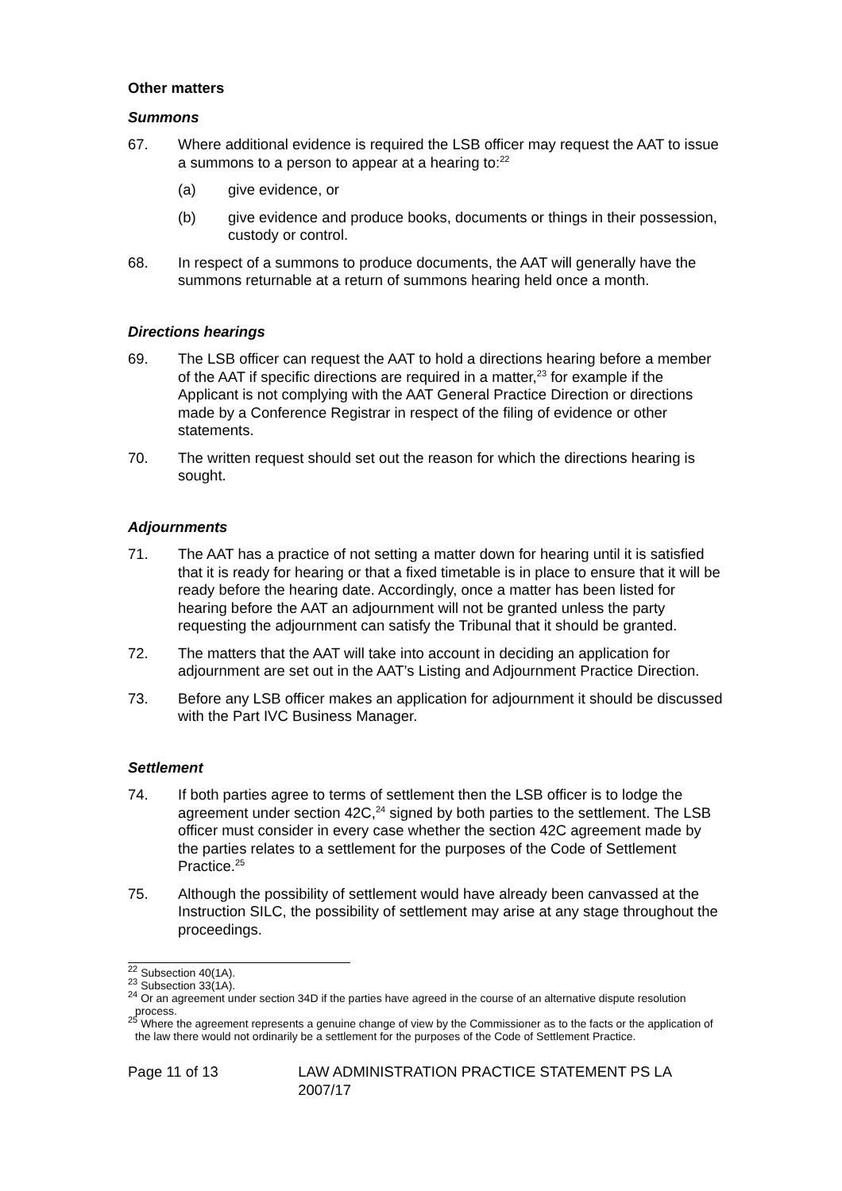Other matters
Summons
67. Where additional evidence is required the LSB officer may request the AAT to issue a summons to a person to appear at a hearing to:<sup>22</sup>
(a) give evidence, or
(b) give evidence and produce books, documents or things in their possession, custody or control.
68. In respect of a summons to produce documents, the AAT will generally have the summons returnable at a return of summons hearing held once a month.
Directions hearings
69. The LSB officer can request the AAT to hold a directions hearing before a member of the AAT if specific directions are required in a matter,<sup>23</sup> for example if the Applicant is not complying with the AAT General Practice Direction or directions made by a Conference Registrar in respect of the filing of evidence or other statements.
70. The written request should set out the reason for which the directions hearing is sought.
Adjournments
71. The AAT has a practice of not setting a matter down for hearing until it is satisfied that it is ready for hearing or that a fixed timetable is in place to ensure that it will be ready before the hearing date. Accordingly, once a matter has been listed for hearing before the AAT an adjournment will not be granted unless the party requesting the adjournment can satisfy the Tribunal that it should be granted.
72. The matters that the AAT will take into account in deciding an application for adjournment are set out in the AAT’s Listing and Adjournment Practice Direction.
73. Before any LSB officer makes an application for adjournment it should be discussed with the Part IVC Business Manager.
Settlement
74. If both parties agree to terms of settlement then the LSB officer is to lodge the agreement under section 42C,<sup>24</sup> signed by both parties to the settlement. The LSB officer must consider in every case whether the section 42C agreement made by the parties relates to a settlement for the purposes of the Code of Settlement Practice.<sup>25</sup>
75. Although the possibility of settlement would have already been canvassed at the Instruction SILC, the possibility of settlement may arise at any stage throughout the proceedings.
<sup>22</sup> Subsection 40(1A).
<sup>23</sup> Subsection 33(1A).
<sup>24</sup> Or an agreement under section 34D if the parties have agreed in the course of an alternative dispute resolution process.
<sup>25</sup> Where the agreement represents a genuine change of view by the Commissioner as to the facts or the application of the law there would not ordinarily be a settlement for the purposes of the Code of Settlement Practice.
Page 11 of 13 LAW ADMINISTRATION PRACTICE STATEMENT PS LA 2007/17